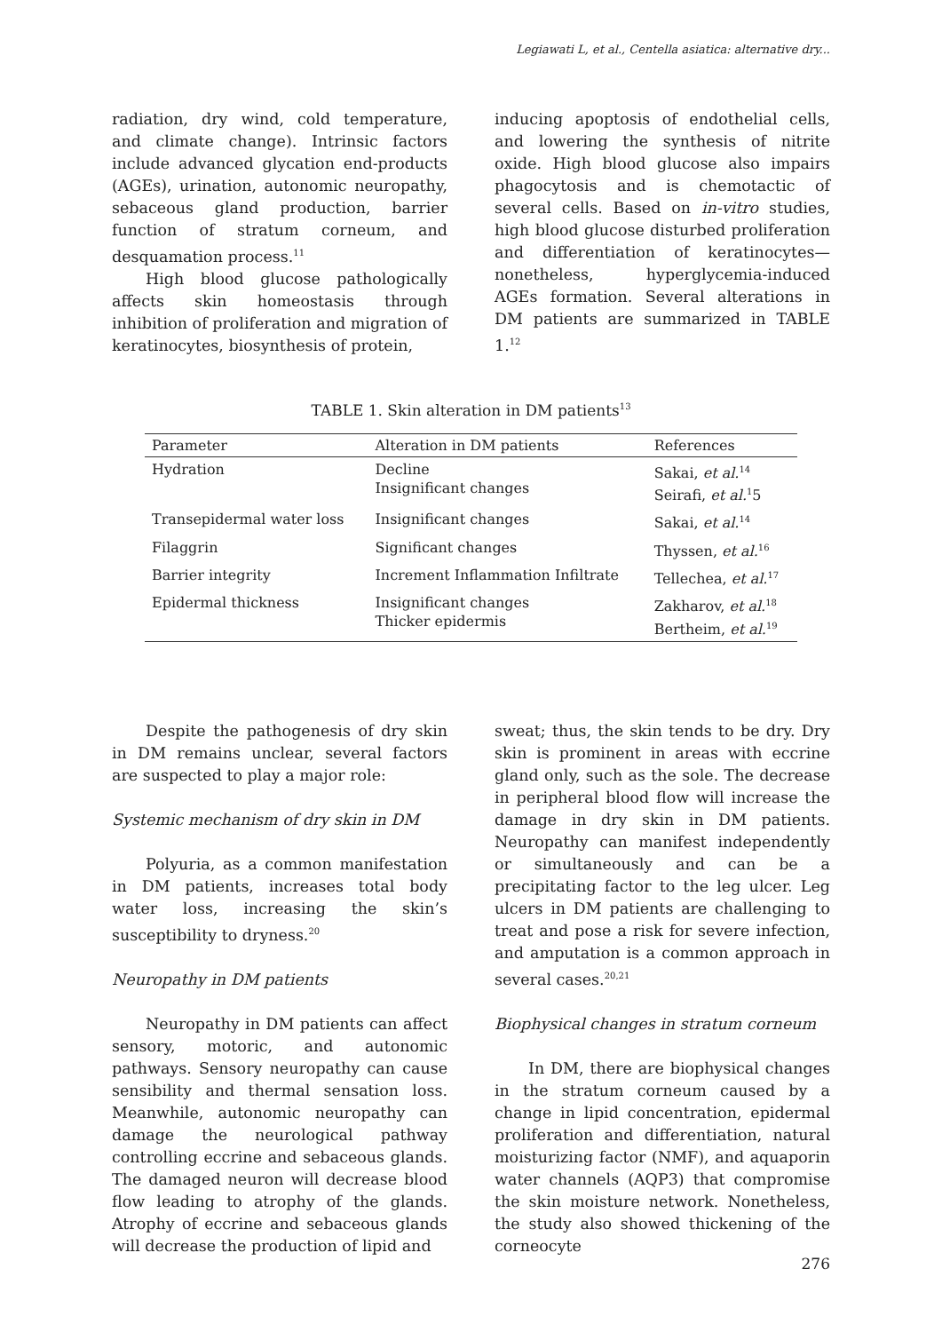Legiawati L, et al., Centella asiatica: alternative dry...
radiation, dry wind, cold temperature, and climate change). Intrinsic factors include advanced glycation end-products (AGEs), urination, autonomic neuropathy, sebaceous gland production, barrier function of stratum corneum, and desquamation process.<sup>11</sup>
High blood glucose pathologically affects skin homeostasis through inhibition of proliferation and migration of keratinocytes, biosynthesis of protein,
inducing apoptosis of endothelial cells, and lowering the synthesis of nitrite oxide. High blood glucose also impairs phagocytosis and is chemotactic of several cells. Based on in-vitro studies, high blood glucose disturbed proliferation and differentiation of keratinocytes—nonetheless, hyperglycemia-induced AGEs formation. Several alterations in DM patients are summarized in TABLE 1.<sup>12</sup>
TABLE 1. Skin alteration in DM patients<sup>13</sup>
| Parameter | Alteration in DM patients | References |
| --- | --- | --- |
| Hydration | Decline Insignificant changes | Sakai, et al.<sup>14</sup> Seirafi, et al.<sup>1</sup>5 |
| Transepidermal water loss | Insignificant changes | Sakai, et al.<sup>14</sup> |
| Filaggrin | Significant changes | Thyssen, et al.<sup>16</sup> |
| Barrier integrity | Increment Inflammation Infiltrate | Tellechea, et al.<sup>17</sup> |
| Epidermal thickness | Insignificant changes Thicker epidermis | Zakharov, et al.<sup>18</sup> Bertheim, et al.<sup>19</sup> |
Despite the pathogenesis of dry skin in DM remains unclear, several factors are suspected to play a major role:
Systemic mechanism of dry skin in DM
Polyuria, as a common manifestation in DM patients, increases total body water loss, increasing the skin’s susceptibility to dryness.<sup>20</sup>
Neuropathy in DM patients
Neuropathy in DM patients can affect sensory, motoric, and autonomic pathways. Sensory neuropathy can cause sensibility and thermal sensation loss. Meanwhile, autonomic neuropathy can damage the neurological pathway controlling eccrine and sebaceous glands. The damaged neuron will decrease blood flow leading to atrophy of the glands. Atrophy of eccrine and sebaceous glands will decrease the production of lipid and
sweat; thus, the skin tends to be dry. Dry skin is prominent in areas with eccrine gland only, such as the sole. The decrease in peripheral blood flow will increase the damage in dry skin in DM patients. Neuropathy can manifest independently or simultaneously and can be a precipitating factor to the leg ulcer. Leg ulcers in DM patients are challenging to treat and pose a risk for severe infection, and amputation is a common approach in several cases.<sup>20,21</sup>
Biophysical changes in stratum corneum
In DM, there are biophysical changes in the stratum corneum caused by a change in lipid concentration, epidermal proliferation and differentiation, natural moisturizing factor (NMF), and aquaporin water channels (AQP3) that compromise the skin moisture network. Nonetheless, the study also showed thickening of the corneocyte
276